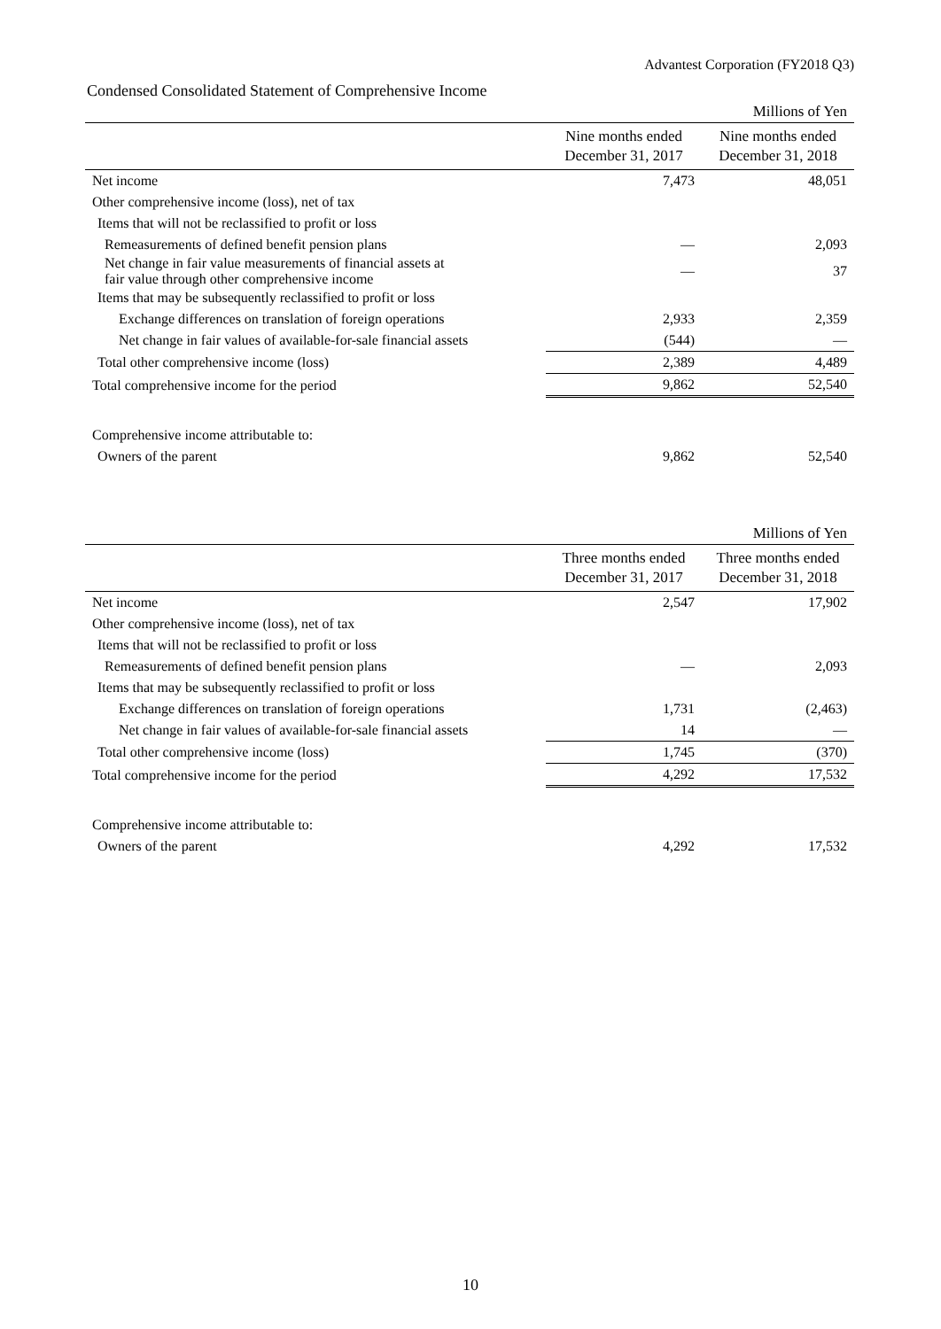Advantest Corporation (FY2018 Q3)
Condensed Consolidated Statement of Comprehensive Income
| | | Millions of Yen |
| | Nine months ended December 31, 2017 | Nine months ended December 31, 2018 |
| Net income | 7,473 | 48,051 |
| Other comprehensive income (loss), net of tax | | |
| Items that will not be reclassified to profit or loss | | |
| Remeasurements of defined benefit pension plans | — | 2,093 |
| Net change in fair value measurements of financial assets at fair value through other comprehensive income | — | 37 |
| Items that may be subsequently reclassified to profit or loss | | |
| Exchange differences on translation of foreign operations | 2,933 | 2,359 |
| Net change in fair values of available-for-sale financial assets | (544) | — |
| Total other comprehensive income (loss) | 2,389 | 4,489 |
| Total comprehensive income for the period | 9,862 | 52,540 |
| Comprehensive income attributable to: | | |
| Owners of the parent | 9,862 | 52,540 |
| | | Millions of Yen |
| | Three months ended December 31, 2017 | Three months ended December 31, 2018 |
| Net income | 2,547 | 17,902 |
| Other comprehensive income (loss), net of tax | | |
| Items that will not be reclassified to profit or loss | | |
| Remeasurements of defined benefit pension plans | — | 2,093 |
| Items that may be subsequently reclassified to profit or loss | | |
| Exchange differences on translation of foreign operations | 1,731 | (2,463) |
| Net change in fair values of available-for-sale financial assets | 14 | — |
| Total other comprehensive income (loss) | 1,745 | (370) |
| Total comprehensive income for the period | 4,292 | 17,532 |
| Comprehensive income attributable to: | | |
| Owners of the parent | 4,292 | 17,532 |
10